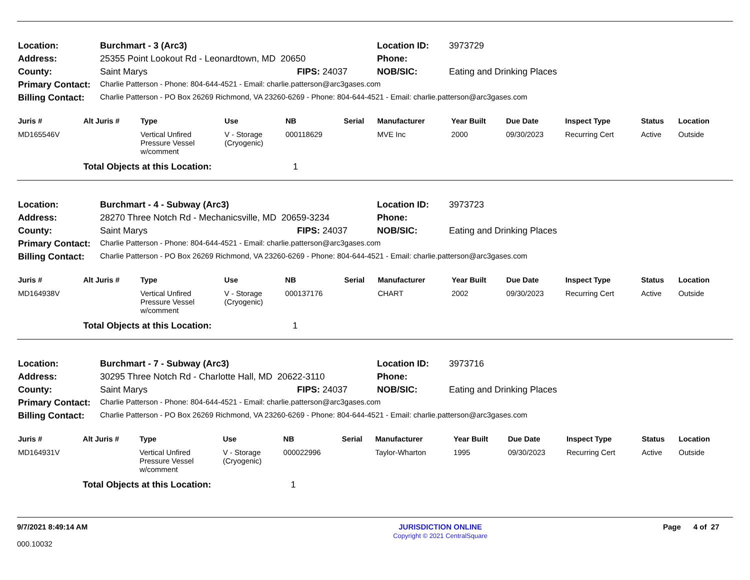| Location: | Burchmart - 3 (Arc3) | | Location ID: | 3973729 |
| Address: | 25355 Point Lookout Rd - Leonardtown, MD 20650 | | Phone: | |
| County: | Saint Marys | FIPS: 24037 | NOB/SIC: | Eating and Drinking Places |
| Primary Contact: | Charlie Patterson - Phone: 804-644-4521 - Email: charlie.patterson@arc3gases.com | | | |
| Billing Contact: | Charlie Patterson - PO Box 26269 Richmond, VA 23260-6269 - Phone: 804-644-4521 - Email: charlie.patterson@arc3gases.com | | | |
| Juris # | Alt Juris # | Type | Use | NB | Serial | Manufacturer | Year Built | Due Date | Inspect Type | Status | Location |
| --- | --- | --- | --- | --- | --- | --- | --- | --- | --- | --- | --- |
| MD165546V | | Vertical Unfired Pressure Vessel w/comment | V - Storage (Cryogenic) | 000118629 | | MVE Inc | 2000 | 09/30/2023 | Recurring Cert | Active | Outside |
| | Total Objects at this Location: | | | 1 | | | | | | | |
| Location: | Burchmart - 4 - Subway (Arc3) | | Location ID: | 3973723 |
| Address: | 28270 Three Notch Rd - Mechanicsville, MD 20659-3234 | | Phone: | |
| County: | Saint Marys | FIPS: 24037 | NOB/SIC: | Eating and Drinking Places |
| Primary Contact: | Charlie Patterson - Phone: 804-644-4521 - Email: charlie.patterson@arc3gases.com | | | |
| Billing Contact: | Charlie Patterson - PO Box 26269 Richmond, VA 23260-6269 - Phone: 804-644-4521 - Email: charlie.patterson@arc3gases.com | | | |
| Juris # | Alt Juris # | Type | Use | NB | Serial | Manufacturer | Year Built | Due Date | Inspect Type | Status | Location |
| --- | --- | --- | --- | --- | --- | --- | --- | --- | --- | --- | --- |
| MD164938V | | Vertical Unfired Pressure Vessel w/comment | V - Storage (Cryogenic) | 000137176 | | CHART | 2002 | 09/30/2023 | Recurring Cert | Active | Outside |
| | Total Objects at this Location: | | | 1 | | | | | | | |
| Location: | Burchmart - 7 - Subway (Arc3) | | Location ID: | 3973716 |
| Address: | 30295 Three Notch Rd - Charlotte Hall, MD 20622-3110 | | Phone: | |
| County: | Saint Marys | FIPS: 24037 | NOB/SIC: | Eating and Drinking Places |
| Primary Contact: | Charlie Patterson - Phone: 804-644-4521 - Email: charlie.patterson@arc3gases.com | | | |
| Billing Contact: | Charlie Patterson - PO Box 26269 Richmond, VA 23260-6269 - Phone: 804-644-4521 - Email: charlie.patterson@arc3gases.com | | | |
| Juris # | Alt Juris # | Type | Use | NB | Serial | Manufacturer | Year Built | Due Date | Inspect Type | Status | Location |
| --- | --- | --- | --- | --- | --- | --- | --- | --- | --- | --- | --- |
| MD164931V | | Vertical Unfired Pressure Vessel w/comment | V - Storage (Cryogenic) | 000022996 | | Taylor-Wharton | 1995 | 09/30/2023 | Recurring Cert | Active | Outside |
| | Total Objects at this Location: | | | 1 | | | | | | | |
9/7/2021 8:49:14 AM
000.10032
JURISDICTION ONLINE
Copyright © 2021 CentralSquare
Page 4 of 27